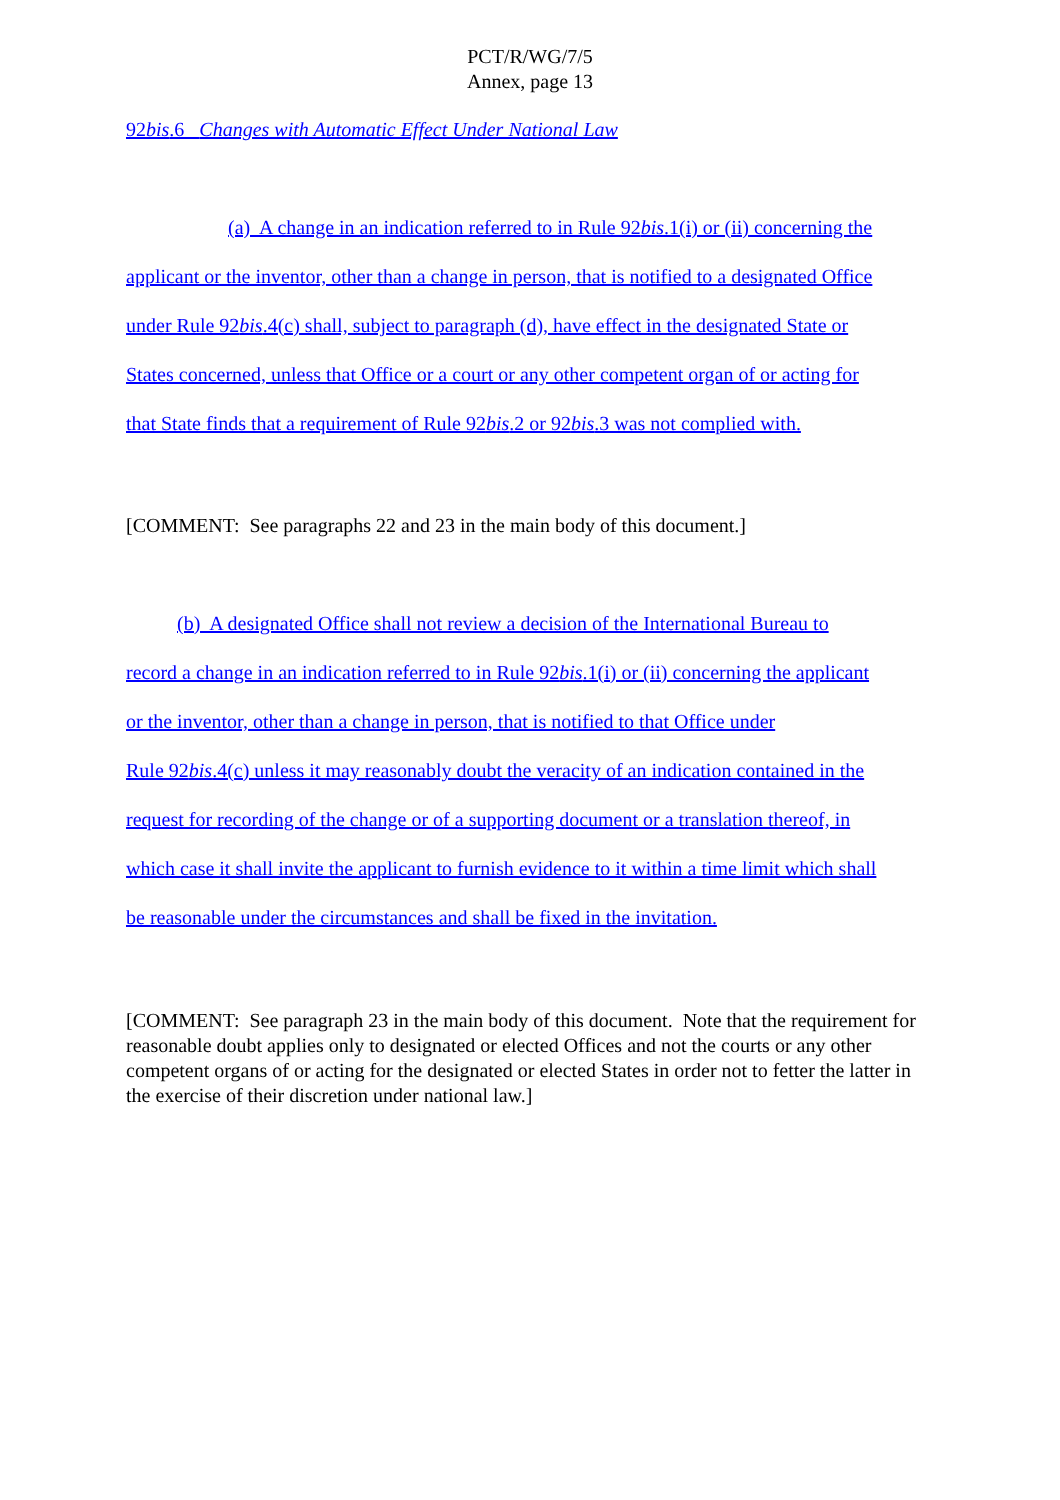PCT/R/WG/7/5
Annex, page 13
92bis.6 Changes with Automatic Effect Under National Law
(a) A change in an indication referred to in Rule 92bis.1(i) or (ii) concerning the
applicant or the inventor, other than a change in person, that is notified to a designated Office
under Rule 92bis.4(c) shall, subject to paragraph (d), have effect in the designated State or
States concerned, unless that Office or a court or any other competent organ of or acting for
that State finds that a requirement of Rule 92bis.2 or 92bis.3 was not complied with.
[COMMENT: See paragraphs 22 and 23 in the main body of this document.]
(b) A designated Office shall not review a decision of the International Bureau to
record a change in an indication referred to in Rule 92bis.1(i) or (ii) concerning the applicant
or the inventor, other than a change in person, that is notified to that Office under
Rule 92bis.4(c) unless it may reasonably doubt the veracity of an indication contained in the
request for recording of the change or of a supporting document or a translation thereof, in
which case it shall invite the applicant to furnish evidence to it within a time limit which shall
be reasonable under the circumstances and shall be fixed in the invitation.
[COMMENT: See paragraph 23 in the main body of this document. Note that the requirement for reasonable doubt applies only to designated or elected Offices and not the courts or any other competent organs of or acting for the designated or elected States in order not to fetter the latter in the exercise of their discretion under national law.]